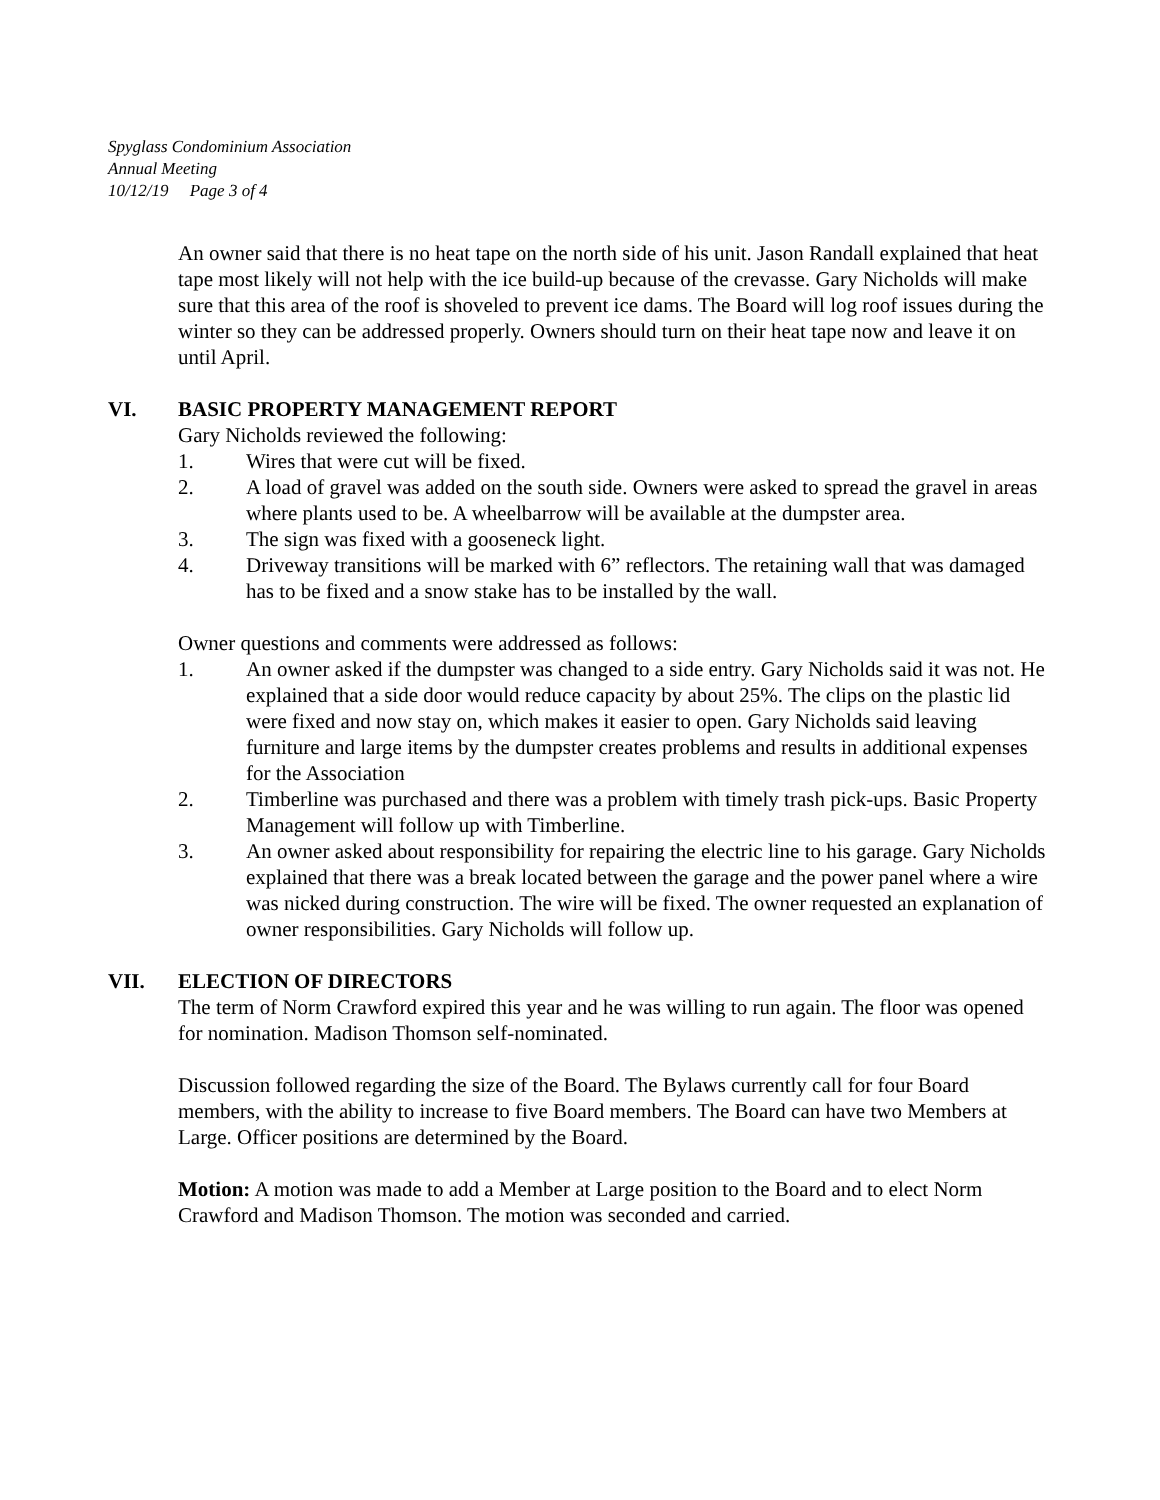Spyglass Condominium Association
Annual Meeting
10/12/19 Page 3 of 4
An owner said that there is no heat tape on the north side of his unit. Jason Randall explained that heat tape most likely will not help with the ice build-up because of the crevasse. Gary Nicholds will make sure that this area of the roof is shoveled to prevent ice dams. The Board will log roof issues during the winter so they can be addressed properly. Owners should turn on their heat tape now and leave it on until April.
VI. BASIC PROPERTY MANAGEMENT REPORT
Gary Nicholds reviewed the following:
1. Wires that were cut will be fixed.
2. A load of gravel was added on the south side. Owners were asked to spread the gravel in areas where plants used to be. A wheelbarrow will be available at the dumpster area.
3. The sign was fixed with a gooseneck light.
4. Driveway transitions will be marked with 6” reflectors. The retaining wall that was damaged has to be fixed and a snow stake has to be installed by the wall.
Owner questions and comments were addressed as follows:
1. An owner asked if the dumpster was changed to a side entry. Gary Nicholds said it was not. He explained that a side door would reduce capacity by about 25%. The clips on the plastic lid were fixed and now stay on, which makes it easier to open. Gary Nicholds said leaving furniture and large items by the dumpster creates problems and results in additional expenses for the Association
2. Timberline was purchased and there was a problem with timely trash pick-ups. Basic Property Management will follow up with Timberline.
3. An owner asked about responsibility for repairing the electric line to his garage. Gary Nicholds explained that there was a break located between the garage and the power panel where a wire was nicked during construction. The wire will be fixed. The owner requested an explanation of owner responsibilities. Gary Nicholds will follow up.
VII. ELECTION OF DIRECTORS
The term of Norm Crawford expired this year and he was willing to run again. The floor was opened for nomination. Madison Thomson self-nominated.
Discussion followed regarding the size of the Board. The Bylaws currently call for four Board members, with the ability to increase to five Board members. The Board can have two Members at Large. Officer positions are determined by the Board.
Motion: A motion was made to add a Member at Large position to the Board and to elect Norm Crawford and Madison Thomson. The motion was seconded and carried.